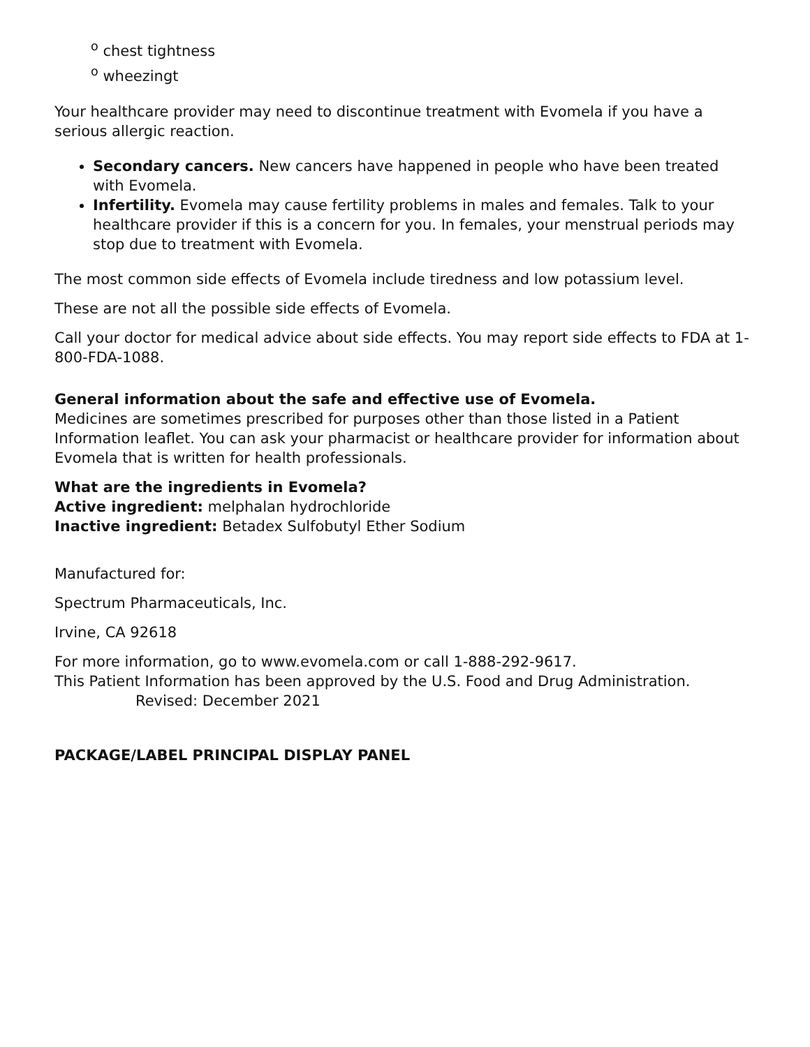<sup>o</sup> chest tightness
<sup>o</sup> wheezingt
Your healthcare provider may need to discontinue treatment with Evomela if you have a serious allergic reaction.
Secondary cancers. New cancers have happened in people who have been treated with Evomela.
Infertility. Evomela may cause fertility problems in males and females. Talk to your healthcare provider if this is a concern for you. In females, your menstrual periods may stop due to treatment with Evomela.
The most common side effects of Evomela include tiredness and low potassium level.
These are not all the possible side effects of Evomela.
Call your doctor for medical advice about side effects. You may report side effects to FDA at 1-800-FDA-1088.
General information about the safe and effective use of Evomela.
Medicines are sometimes prescribed for purposes other than those listed in a Patient Information leaflet. You can ask your pharmacist or healthcare provider for information about Evomela that is written for health professionals.
What are the ingredients in Evomela?
Active ingredient: melphalan hydrochloride
Inactive ingredient: Betadex Sulfobutyl Ether Sodium
Manufactured for:
Spectrum Pharmaceuticals, Inc.
Irvine, CA 92618
For more information, go to www.evomela.com or call 1-888-292-9617.
This Patient Information has been approved by the U.S. Food and Drug Administration.
Revised: December 2021
PACKAGE/LABEL PRINCIPAL DISPLAY PANEL